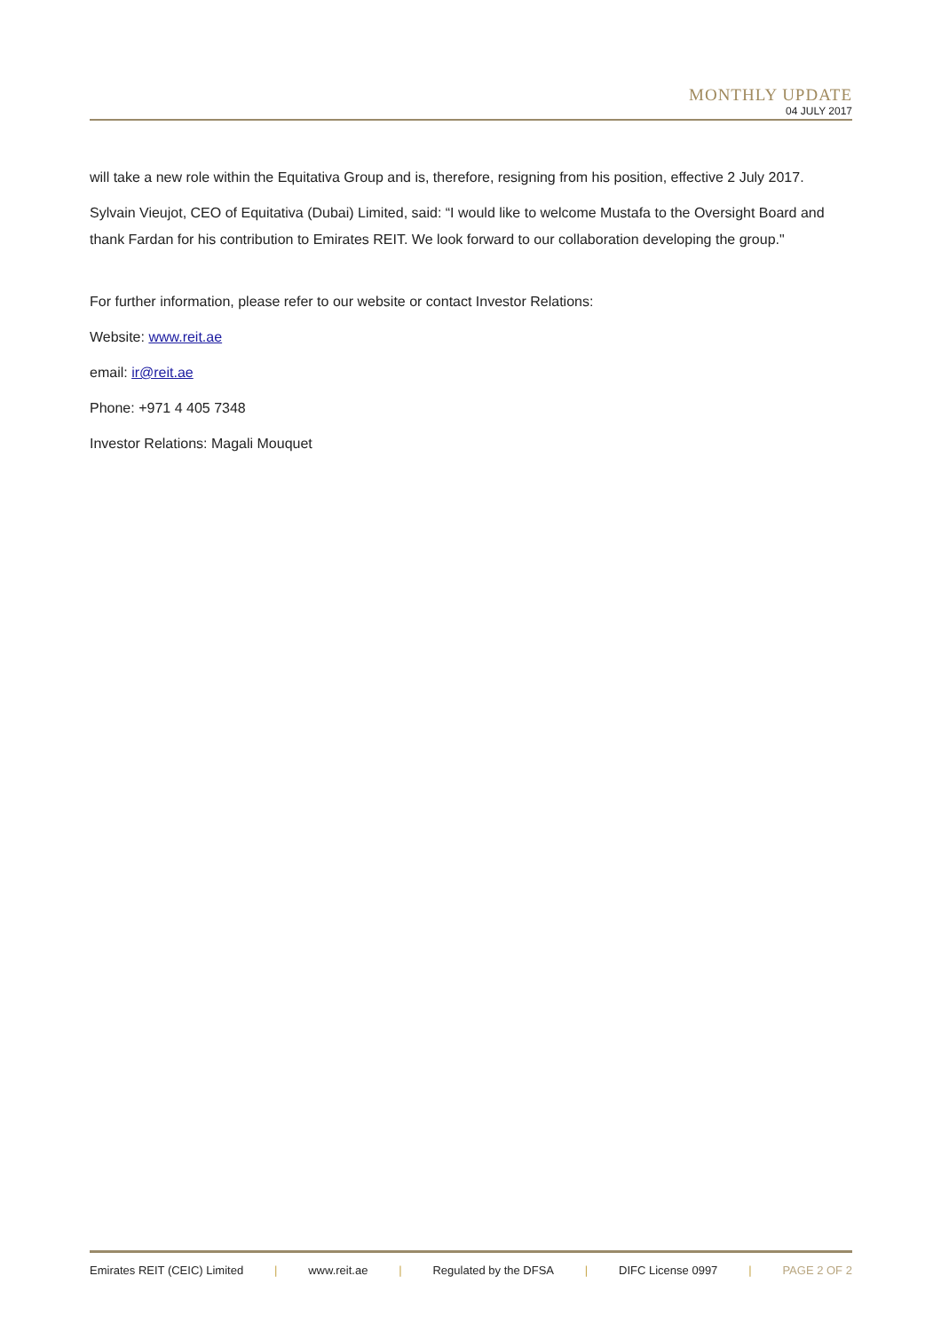MONTHLY UPDATE
04 JULY 2017
will take a new role within the Equitativa Group and is, therefore, resigning from his position, effective 2 July 2017.
Sylvain Vieujot, CEO of Equitativa (Dubai) Limited, said: “I would like to welcome Mustafa to the Oversight Board and thank Fardan for his contribution to Emirates REIT. We look forward to our collaboration developing the group."
For further information, please refer to our website or contact Investor Relations:
Website: www.reit.ae
email: ir@reit.ae
Phone: +971 4 405 7348
Investor Relations: Magali Mouquet
Emirates REIT (CEIC) Limited | www.reit.ae | Regulated by the DFSA | DIFC License 0997 | PAGE 2 OF 2